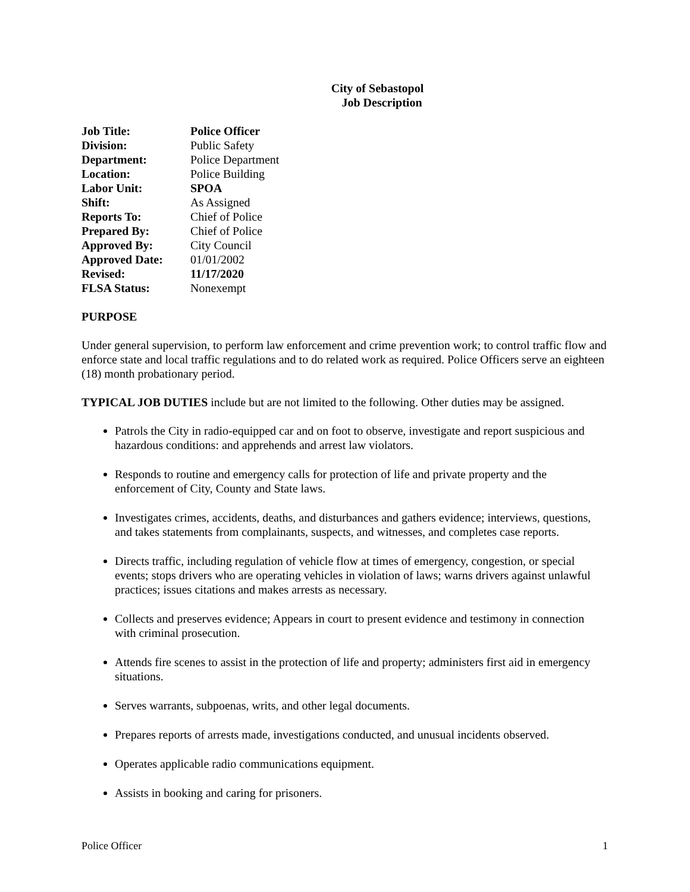City of Sebastopol
Job Description
| Job Title: | Police Officer |
| Division: | Public Safety |
| Department: | Police Department |
| Location: | Police Building |
| Labor Unit: | SPOA |
| Shift: | As Assigned |
| Reports To: | Chief of Police |
| Prepared By: | Chief of Police |
| Approved By: | City Council |
| Approved Date: | 01/01/2002 |
| Revised: | 11/17/2020 |
| FLSA Status: | Nonexempt |
PURPOSE
Under general supervision, to perform law enforcement and crime prevention work; to control traffic flow and enforce state and local traffic regulations and to do related work as required. Police Officers serve an eighteen (18) month probationary period.
TYPICAL JOB DUTIES include but are not limited to the following. Other duties may be assigned.
Patrols the City in radio-equipped car and on foot to observe, investigate and report suspicious and hazardous conditions: and apprehends and arrest law violators.
Responds to routine and emergency calls for protection of life and private property and the enforcement of City, County and State laws.
Investigates crimes, accidents, deaths, and disturbances and gathers evidence; interviews, questions, and takes statements from complainants, suspects, and witnesses, and completes case reports.
Directs traffic, including regulation of vehicle flow at times of emergency, congestion, or special events; stops drivers who are operating vehicles in violation of laws; warns drivers against unlawful practices; issues citations and makes arrests as necessary.
Collects and preserves evidence; Appears in court to present evidence and testimony in connection with criminal prosecution.
Attends fire scenes to assist in the protection of life and property; administers first aid in emergency situations.
Serves warrants, subpoenas, writs, and other legal documents.
Prepares reports of arrests made, investigations conducted, and unusual incidents observed.
Operates applicable radio communications equipment.
Assists in booking and caring for prisoners.
Police Officer 1